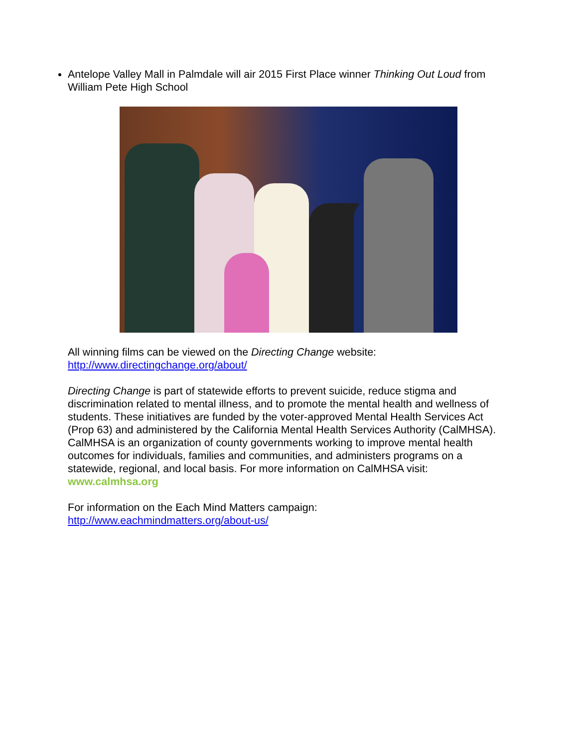Antelope Valley Mall in Palmdale will air 2015 First Place winner Thinking Out Loud from William Pete High School
All winning films can be viewed on the Directing Change website:
http://www.directingchange.org/about/
Directing Change is part of statewide efforts to prevent suicide, reduce stigma and discrimination related to mental illness, and to promote the mental health and wellness of students. These initiatives are funded by the voter-approved Mental Health Services Act (Prop 63) and administered by the California Mental Health Services Authority (CalMHSA). CalMHSA is an organization of county governments working to improve mental health outcomes for individuals, families and communities, and administers programs on a statewide, regional, and local basis. For more information on CalMHSA visit: www.calmhsa.org
For information on the Each Mind Matters campaign:
http://www.eachmindmatters.org/about-us/